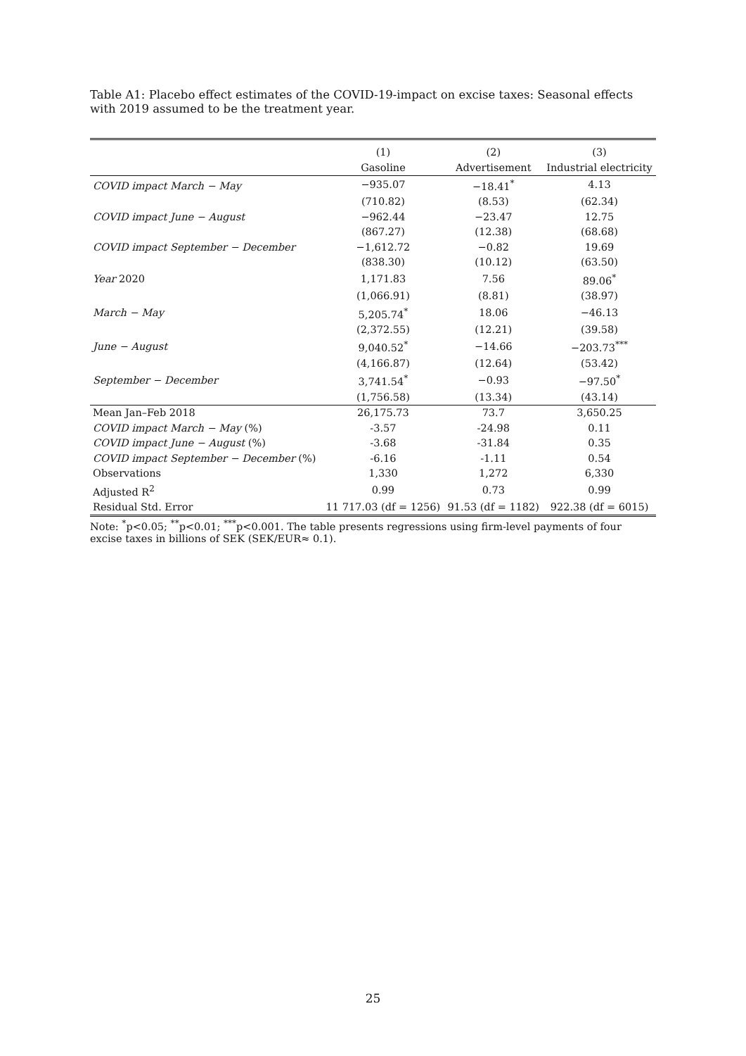Table A1: Placebo effect estimates of the COVID-19-impact on excise taxes: Seasonal effects with 2019 assumed to be the treatment year.
| | (1) | (2) | (3) |
| --- | --- | --- | --- |
| | Gasoline | Advertisement | Industrial electricity |
| COVID impact March − May | −935.07 | −18.41<sup>*</sup> | 4.13 |
| | (710.82) | (8.53) | (62.34) |
| COVID impact June − August | −962.44 | −23.47 | 12.75 |
| | (867.27) | (12.38) | (68.68) |
| COVID impact September − December | −1,612.72 | −0.82 | 19.69 |
| | (838.30) | (10.12) | (63.50) |
| Year 2020 | 1,171.83 | 7.56 | 89.06<sup>*</sup> |
| | (1,066.91) | (8.81) | (38.97) |
| March − May | 5,205.74<sup>*</sup> | 18.06 | −46.13 |
| | (2,372.55) | (12.21) | (39.58) |
| June − August | 9,040.52<sup>*</sup> | −14.66 | −203.73<sup>***</sup> |
| | (4,166.87) | (12.64) | (53.42) |
| September − December | 3,741.54<sup>*</sup> | −0.93 | −97.50<sup>*</sup> |
| | (1,756.58) | (13.34) | (43.14) |
| Mean Jan–Feb 2018 | 26,175.73 | 73.7 | 3,650.25 |
| COVID impact March − May (%) | -3.57 | -24.98 | 0.11 |
| COVID impact June − August (%) | -3.68 | -31.84 | 0.35 |
| COVID impact September − December (%) | -6.16 | -1.11 | 0.54 |
| Observations | 1,330 | 1,272 | 6,330 |
| Adjusted R<sup>2</sup> | 0.99 | 0.73 | 0.99 |
| Residual Std. Error | 11 717.03 (df = 1256) | 91.53 (df = 1182) | 922.38 (df = 6015) |
Note: <sup>*</sup>p<0.05; <sup>**</sup>p<0.01; <sup>***</sup>p<0.001. The table presents regressions using firm-level payments of four excise taxes in billions of SEK (SEK/EUR≈ 0.1).
25